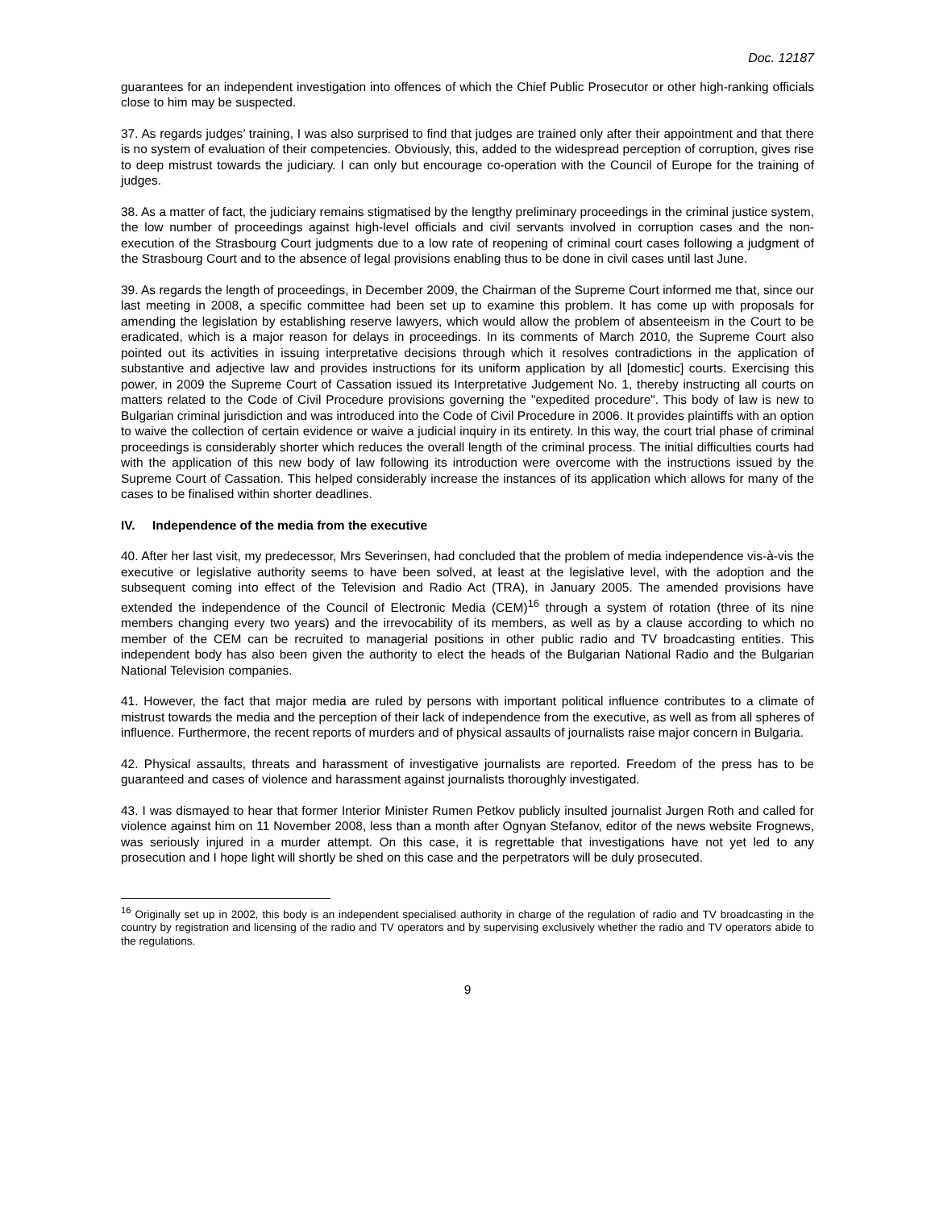Doc. 12187
guarantees for an independent investigation into offences of which the Chief Public Prosecutor or other high-ranking officials close to him may be suspected.
37. As regards judges’ training, I was also surprised to find that judges are trained only after their appointment and that there is no system of evaluation of their competencies. Obviously, this, added to the widespread perception of corruption, gives rise to deep mistrust towards the judiciary. I can only but encourage co-operation with the Council of Europe for the training of judges.
38. As a matter of fact, the judiciary remains stigmatised by the lengthy preliminary proceedings in the criminal justice system, the low number of proceedings against high-level officials and civil servants involved in corruption cases and the non-execution of the Strasbourg Court judgments due to a low rate of reopening of criminal court cases following a judgment of the Strasbourg Court and to the absence of legal provisions enabling thus to be done in civil cases until last June.
39. As regards the length of proceedings, in December 2009, the Chairman of the Supreme Court informed me that, since our last meeting in 2008, a specific committee had been set up to examine this problem. It has come up with proposals for amending the legislation by establishing reserve lawyers, which would allow the problem of absenteeism in the Court to be eradicated, which is a major reason for delays in proceedings. In its comments of March 2010, the Supreme Court also pointed out its activities in issuing interpretative decisions through which it resolves contradictions in the application of substantive and adjective law and provides instructions for its uniform application by all [domestic] courts. Exercising this power, in 2009 the Supreme Court of Cassation issued its Interpretative Judgement No. 1, thereby instructing all courts on matters related to the Code of Civil Procedure provisions governing the "expedited procedure". This body of law is new to Bulgarian criminal jurisdiction and was introduced into the Code of Civil Procedure in 2006. It provides plaintiffs with an option to waive the collection of certain evidence or waive a judicial inquiry in its entirety. In this way, the court trial phase of criminal proceedings is considerably shorter which reduces the overall length of the criminal process. The initial difficulties courts had with the application of this new body of law following its introduction were overcome with the instructions issued by the Supreme Court of Cassation. This helped considerably increase the instances of its application which allows for many of the cases to be finalised within shorter deadlines.
IV. Independence of the media from the executive
40. After her last visit, my predecessor, Mrs Severinsen, had concluded that the problem of media independence vis-à-vis the executive or legislative authority seems to have been solved, at least at the legislative level, with the adoption and the subsequent coming into effect of the Television and Radio Act (TRA), in January 2005. The amended provisions have extended the independence of the Council of Electronic Media (CEM)<sup>16</sup> through a system of rotation (three of its nine members changing every two years) and the irrevocability of its members, as well as by a clause according to which no member of the CEM can be recruited to managerial positions in other public radio and TV broadcasting entities. This independent body has also been given the authority to elect the heads of the Bulgarian National Radio and the Bulgarian National Television companies.
41. However, the fact that major media are ruled by persons with important political influence contributes to a climate of mistrust towards the media and the perception of their lack of independence from the executive, as well as from all spheres of influence. Furthermore, the recent reports of murders and of physical assaults of journalists raise major concern in Bulgaria.
42. Physical assaults, threats and harassment of investigative journalists are reported. Freedom of the press has to be guaranteed and cases of violence and harassment against journalists thoroughly investigated.
43. I was dismayed to hear that former Interior Minister Rumen Petkov publicly insulted journalist Jurgen Roth and called for violence against him on 11 November 2008, less than a month after Ognyan Stefanov, editor of the news website Frognews, was seriously injured in a murder attempt. On this case, it is regrettable that investigations have not yet led to any prosecution and I hope light will shortly be shed on this case and the perpetrators will be duly prosecuted.
<sup>16</sup> Originally set up in 2002, this body is an independent specialised authority in charge of the regulation of radio and TV broadcasting in the country by registration and licensing of the radio and TV operators and by supervising exclusively whether the radio and TV operators abide to the regulations.
9